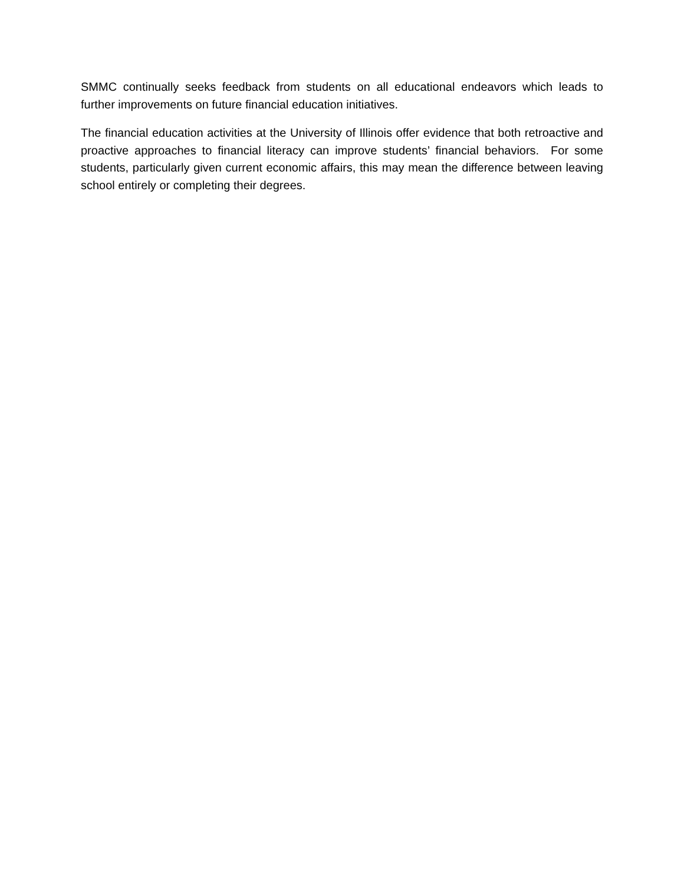SMMC continually seeks feedback from students on all educational endeavors which leads to further improvements on future financial education initiatives.
The financial education activities at the University of Illinois offer evidence that both retroactive and proactive approaches to financial literacy can improve students’ financial behaviors. For some students, particularly given current economic affairs, this may mean the difference between leaving school entirely or completing their degrees.